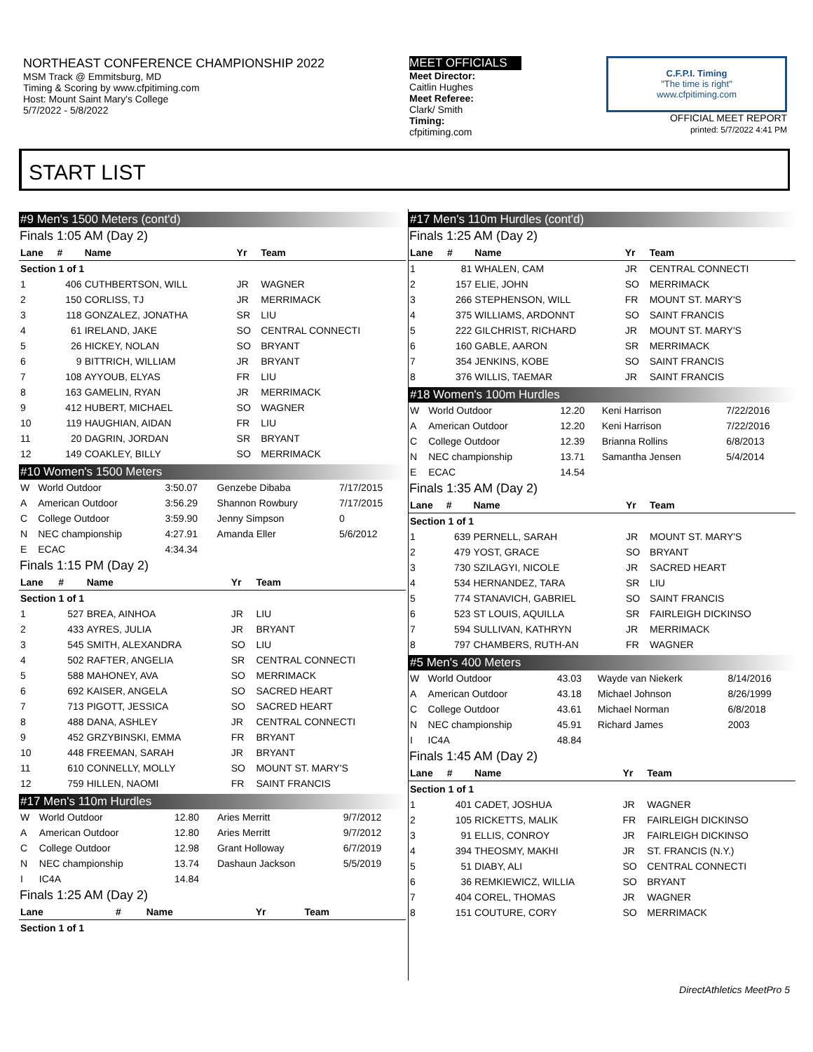NORTHEAST CONFERENCE CHAMPIONSHIP 2022
MSM Track @ Emmitsburg, MD
Timing & Scoring by www.cfpitiming.com
Host: Mount Saint Mary's College
5/7/2022 - 5/8/2022
MEET OFFICIALS
Meet Director:
Caitlin Hughes
Meet Referee:
Clark/ Smith
Timing:
cfpitiming.com
C.F.P.I. Timing
"The time is right"
www.cfpitiming.com
OFFICIAL MEET REPORT
printed: 5/7/2022 4:41 PM
START LIST
#9 Men's 1500 Meters (cont'd)
Finals 1:05 AM (Day 2)
| Lane | # | Name | Yr | Team |
| --- | --- | --- | --- | --- |
| Section 1 of 1 | | | | |
| 1 | 406 | CUTHBERTSON, WILL | JR | WAGNER |
| 2 | 150 | CORLISS, TJ | JR | MERRIMACK |
| 3 | 118 | GONZALEZ, JONATHA | SR | LIU |
| 4 | 61 | IRELAND, JAKE | SO | CENTRAL CONNECTI |
| 5 | 26 | HICKEY, NOLAN | SO | BRYANT |
| 6 | 9 | BITTRICH, WILLIAM | JR | BRYANT |
| 7 | 108 | AYYOUB, ELYAS | FR | LIU |
| 8 | 163 | GAMELIN, RYAN | JR | MERRIMACK |
| 9 | 412 | HUBERT, MICHAEL | SO | WAGNER |
| 10 | 119 | HAUGHIAN, AIDAN | FR | LIU |
| 11 | 20 | DAGRIN, JORDAN | SR | BRYANT |
| 12 | 149 | COAKLEY, BILLY | SO | MERRIMACK |
#10 Women's 1500 Meters
| W | World Outdoor | 3:50.07 | Genzebe Dibaba | 7/17/2015 |
| A | American Outdoor | 3:56.29 | Shannon Rowbury | 7/17/2015 |
| C | College Outdoor | 3:59.90 | Jenny Simpson | 0 |
| N | NEC championship | 4:27.91 | Amanda Eller | 5/6/2012 |
| E | ECAC | 4:34.34 | | |
Finals 1:15 PM (Day 2)
| Lane | # | Name | Yr | Team |
| --- | --- | --- | --- | --- |
| Section 1 of 1 | | | | |
| 1 | 527 | BREA, AINHOA | JR | LIU |
| 2 | 433 | AYRES, JULIA | JR | BRYANT |
| 3 | 545 | SMITH, ALEXANDRA | SO | LIU |
| 4 | 502 | RAFTER, ANGELIA | SR | CENTRAL CONNECTI |
| 5 | 588 | MAHONEY, AVA | SO | MERRIMACK |
| 6 | 692 | KAISER, ANGELA | SO | SACRED HEART |
| 7 | 713 | PIGOTT, JESSICA | SO | SACRED HEART |
| 8 | 488 | DANA, ASHLEY | JR | CENTRAL CONNECTI |
| 9 | 452 | GRZYBINSKI, EMMA | FR | BRYANT |
| 10 | 448 | FREEMAN, SARAH | JR | BRYANT |
| 11 | 610 | CONNELLY, MOLLY | SO | MOUNT ST. MARY'S |
| 12 | 759 | HILLEN, NAOMI | FR | SAINT FRANCIS |
#17 Men's 110m Hurdles
| W | World Outdoor | 12.80 | Aries Merritt | 9/7/2012 |
| A | American Outdoor | 12.80 | Aries Merritt | 9/7/2012 |
| C | College Outdoor | 12.98 | Grant Holloway | 6/7/2019 |
| N | NEC championship | 13.74 | Dashaun Jackson | 5/5/2019 |
| I | IC4A | 14.84 | | |
Finals 1:25 AM (Day 2)
| Lane | # | Name | Yr | Team |
| --- | --- | --- | --- | --- |
| Section 1 of 1 | | | | |
#17 Men's 110m Hurdles (cont'd)
Finals 1:25 AM (Day 2)
| Lane | # | Name | Yr | Team |
| --- | --- | --- | --- | --- |
| 1 | 81 | WHALEN, CAM | JR | CENTRAL CONNECTI |
| 2 | 157 | ELIE, JOHN | SO | MERRIMACK |
| 3 | 266 | STEPHENSON, WILL | FR | MOUNT ST. MARY'S |
| 4 | 375 | WILLIAMS, ARDONNT | SO | SAINT FRANCIS |
| 5 | 222 | GILCHRIST, RICHARD | JR | MOUNT ST. MARY'S |
| 6 | 160 | GABLE, AARON | SR | MERRIMACK |
| 7 | 354 | JENKINS, KOBE | SO | SAINT FRANCIS |
| 8 | 376 | WILLIS, TAEMAR | JR | SAINT FRANCIS |
#18 Women's 100m Hurdles
| W | World Outdoor | 12.20 | Keni Harrison | 7/22/2016 |
| A | American Outdoor | 12.20 | Keni Harrison | 7/22/2016 |
| C | College Outdoor | 12.39 | Brianna Rollins | 6/8/2013 |
| N | NEC championship | 13.71 | Samantha Jensen | 5/4/2014 |
| E | ECAC | 14.54 | | |
Finals 1:35 AM (Day 2)
| Lane | # | Name | Yr | Team |
| --- | --- | --- | --- | --- |
| Section 1 of 1 | | | | |
| 1 | 639 | PERNELL, SARAH | JR | MOUNT ST. MARY'S |
| 2 | 479 | YOST, GRACE | SO | BRYANT |
| 3 | 730 | SZILAGYI, NICOLE | JR | SACRED HEART |
| 4 | 534 | HERNANDEZ, TARA | SR | LIU |
| 5 | 774 | STANAVICH, GABRIEL | SO | SAINT FRANCIS |
| 6 | 523 | ST LOUIS, AQUILLA | SR | FAIRLEIGH DICKINSO |
| 7 | 594 | SULLIVAN, KATHRYN | JR | MERRIMACK |
| 8 | 797 | CHAMBERS, RUTH-AN | FR | WAGNER |
#5 Men's 400 Meters
| W | World Outdoor | 43.03 | Wayde van Niekerk | 8/14/2016 |
| A | American Outdoor | 43.18 | Michael Johnson | 8/26/1999 |
| C | College Outdoor | 43.61 | Michael Norman | 6/8/2018 |
| N | NEC championship | 45.91 | Richard James | 2003 |
| I | IC4A | 48.84 | | |
Finals 1:45 AM (Day 2)
| Lane | # | Name | Yr | Team |
| --- | --- | --- | --- | --- |
| Section 1 of 1 | | | | |
| 1 | 401 | CADET, JOSHUA | JR | WAGNER |
| 2 | 105 | RICKETTS, MALIK | FR | FAIRLEIGH DICKINSO |
| 3 | 91 | ELLIS, CONROY | JR | FAIRLEIGH DICKINSO |
| 4 | 394 | THEOSMY, MAKHI | JR | ST. FRANCIS (N.Y.) |
| 5 | 51 | DIABY, ALI | SO | CENTRAL CONNECTI |
| 6 | 36 | REMKIEWICZ, WILLIA | SO | BRYANT |
| 7 | 404 | COREL, THOMAS | JR | WAGNER |
| 8 | 151 | COUTURE, CORY | SO | MERRIMACK |
DirectAthletics MeetPro 5